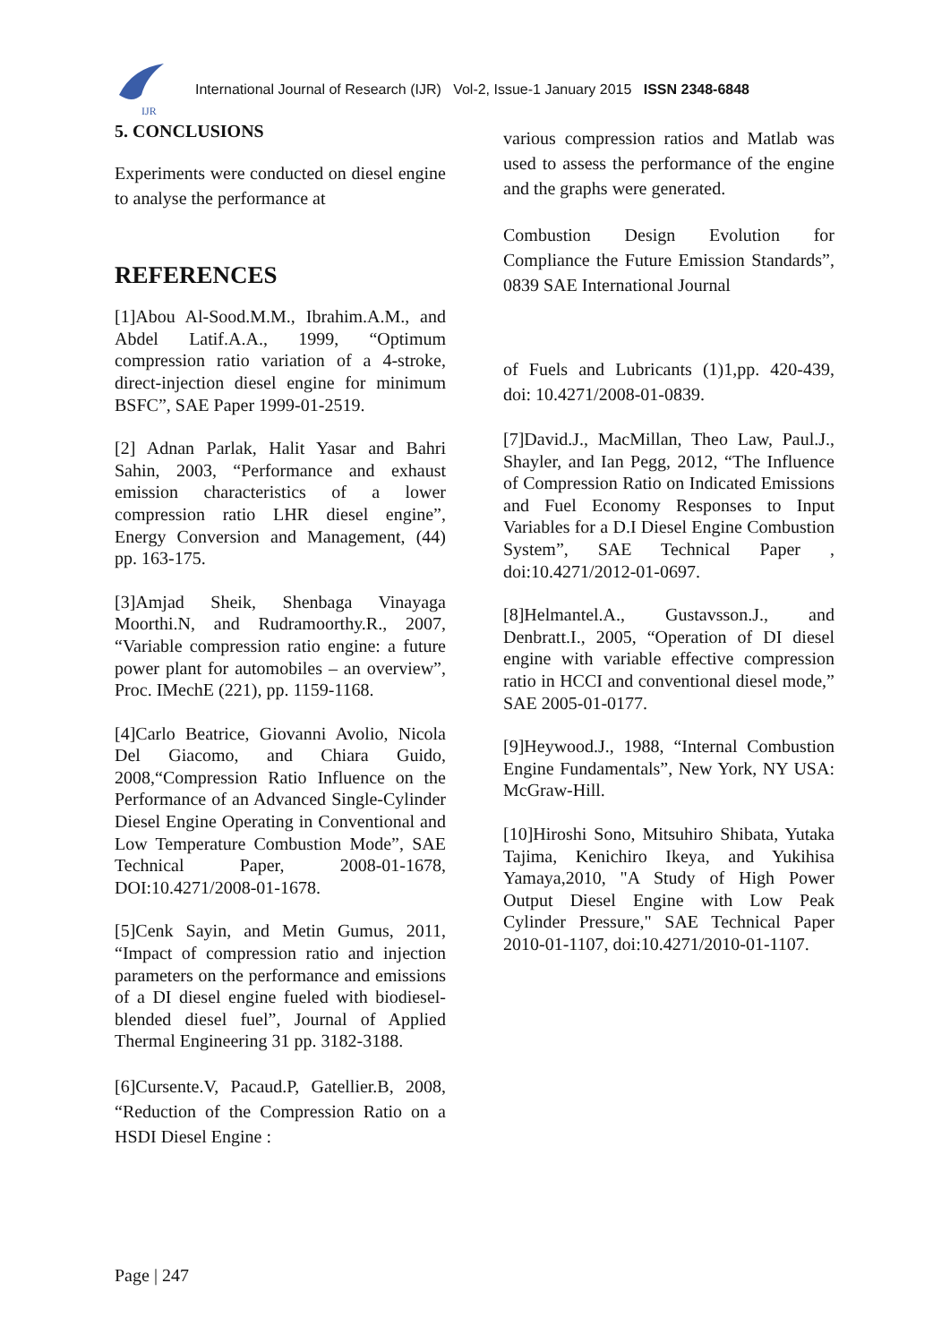IJR
International Journal of Research (IJR) Vol-2, Issue-1 January 2015 ISSN 2348-6848
5. CONCLUSIONS
Experiments were conducted on diesel engine to analyse the performance at
REFERENCES
[1]Abou Al-Sood.M.M., Ibrahim.A.M., and Abdel Latif.A.A., 1999, “Optimum compression ratio variation of a 4-stroke, direct-injection diesel engine for minimum BSFC”, SAE Paper 1999-01-2519.
[2] Adnan Parlak, Halit Yasar and Bahri Sahin, 2003, “Performance and exhaust emission characteristics of a lower compression ratio LHR diesel engine”, Energy Conversion and Management, (44) pp. 163-175.
[3]Amjad Sheik, Shenbaga Vinayaga Moorthi.N, and Rudramoorthy.R., 2007, “Variable compression ratio engine: a future power plant for automobiles – an overview”, Proc. IMechE (221), pp. 1159-1168.
[4]Carlo Beatrice, Giovanni Avolio, Nicola Del Giacomo, and Chiara Guido, 2008,“Compression Ratio Influence on the Performance of an Advanced Single-Cylinder Diesel Engine Operating in Conventional and Low Temperature Combustion Mode”, SAE Technical Paper, 2008-01-1678, DOI:10.4271/2008-01-1678.
[5]Cenk Sayin, and Metin Gumus, 2011, “Impact of compression ratio and injection parameters on the performance and emissions of a DI diesel engine fueled with biodiesel-blended diesel fuel”, Journal of Applied Thermal Engineering 31 pp. 3182-3188.
[6]Cursente.V, Pacaud.P, Gatellier.B, 2008, “Reduction of the Compression Ratio on a HSDI Diesel Engine :
various compression ratios and Matlab was used to assess the performance of the engine and the graphs were generated.
Combustion Design Evolution for Compliance the Future Emission Standards”, 0839 SAE International Journal
of Fuels and Lubricants (1)1,pp. 420-439, doi: 10.4271/2008-01-0839.
[7]David.J., MacMillan, Theo Law, Paul.J., Shayler, and Ian Pegg, 2012, “The Influence of Compression Ratio on Indicated Emissions and Fuel Economy Responses to Input Variables for a D.I Diesel Engine Combustion System”, SAE Technical Paper , doi:10.4271/2012-01-0697.
[8]Helmantel.A., Gustavsson.J., and Denbratt.I., 2005, “Operation of DI diesel engine with variable effective compression ratio in HCCI and conventional diesel mode,” SAE 2005-01-0177.
[9]Heywood.J., 1988, “Internal Combustion Engine Fundamentals”, New York, NY USA: McGraw-Hill.
[10]Hiroshi Sono, Mitsuhiro Shibata, Yutaka Tajima, Kenichiro Ikeya, and Yukihisa Yamaya,2010, "A Study of High Power Output Diesel Engine with Low Peak Cylinder Pressure," SAE Technical Paper 2010-01-1107, doi:10.4271/2010-01-1107.
Page | 247